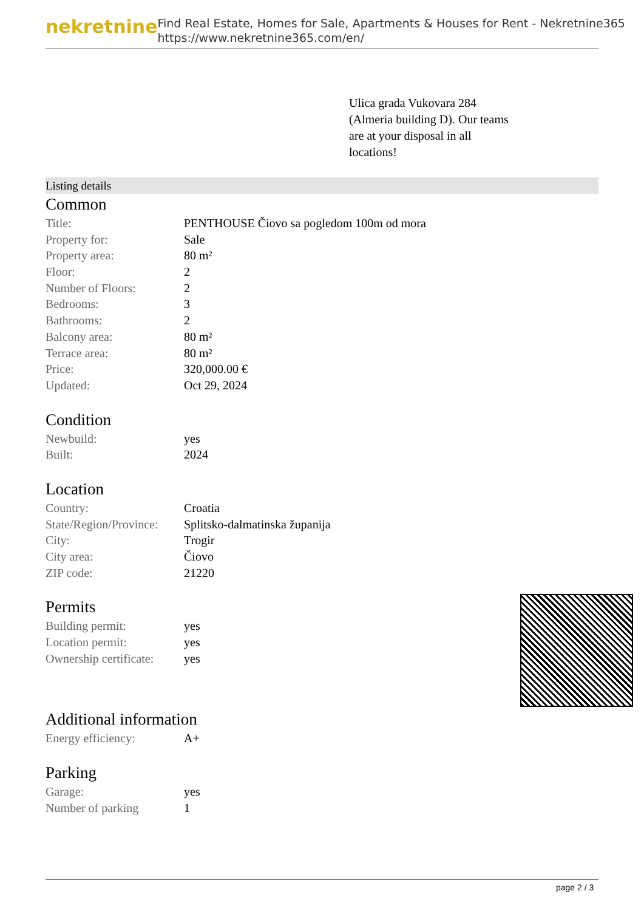nekretnine
Find Real Estate, Homes for Sale, Apartments & Houses for Rent - Nekretnine365
https://www.nekretnine365.com/en/
Ulica grada Vukovara 284 (Almeria building D). Our teams are at your disposal in all locations!
Listing details
Common
| Title: | PENTHOUSE Čiovo sa pogledom 100m od mora |
| Property for: | Sale |
| Property area: | 80 m² |
| Floor: | 2 |
| Number of Floors: | 2 |
| Bedrooms: | 3 |
| Bathrooms: | 2 |
| Balcony area: | 80 m² |
| Terrace area: | 80 m² |
| Price: | 320,000.00 € |
| Updated: | Oct 29, 2024 |
Condition
| Newbuild: | yes |
| Built: | 2024 |
Location
| Country: | Croatia |
| State/Region/Province: | Splitsko-dalmatinska županija |
| City: | Trogir |
| City area: | Čiovo |
| ZIP code: | 21220 |
Permits
| Building permit: | yes |
| Location permit: | yes |
| Ownership certificate: | yes |
Additional information
| Energy efficiency: | A+ |
Parking
| Garage: | yes |
| Number of parking | 1 |
page 2 / 3